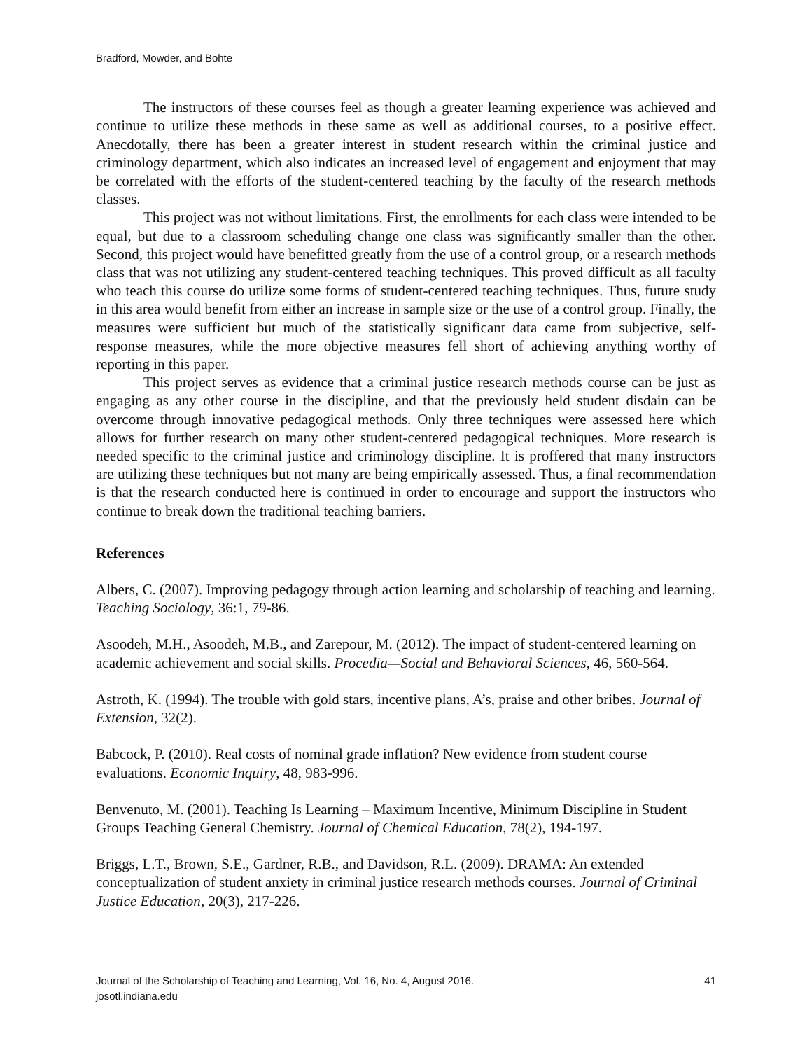Bradford, Mowder, and Bohte
The instructors of these courses feel as though a greater learning experience was achieved and continue to utilize these methods in these same as well as additional courses, to a positive effect. Anecdotally, there has been a greater interest in student research within the criminal justice and criminology department, which also indicates an increased level of engagement and enjoyment that may be correlated with the efforts of the student-centered teaching by the faculty of the research methods classes.
This project was not without limitations. First, the enrollments for each class were intended to be equal, but due to a classroom scheduling change one class was significantly smaller than the other. Second, this project would have benefitted greatly from the use of a control group, or a research methods class that was not utilizing any student-centered teaching techniques. This proved difficult as all faculty who teach this course do utilize some forms of student-centered teaching techniques. Thus, future study in this area would benefit from either an increase in sample size or the use of a control group. Finally, the measures were sufficient but much of the statistically significant data came from subjective, self-response measures, while the more objective measures fell short of achieving anything worthy of reporting in this paper.
This project serves as evidence that a criminal justice research methods course can be just as engaging as any other course in the discipline, and that the previously held student disdain can be overcome through innovative pedagogical methods. Only three techniques were assessed here which allows for further research on many other student-centered pedagogical techniques. More research is needed specific to the criminal justice and criminology discipline. It is proffered that many instructors are utilizing these techniques but not many are being empirically assessed. Thus, a final recommendation is that the research conducted here is continued in order to encourage and support the instructors who continue to break down the traditional teaching barriers.
References
Albers, C. (2007). Improving pedagogy through action learning and scholarship of teaching and learning. Teaching Sociology, 36:1, 79-86.
Asoodeh, M.H., Asoodeh, M.B., and Zarepour, M. (2012). The impact of student-centered learning on academic achievement and social skills. Procedia—Social and Behavioral Sciences, 46, 560-564.
Astroth, K. (1994). The trouble with gold stars, incentive plans, A’s, praise and other bribes. Journal of Extension, 32(2).
Babcock, P. (2010). Real costs of nominal grade inflation? New evidence from student course evaluations. Economic Inquiry, 48, 983-996.
Benvenuto, M. (2001). Teaching Is Learning – Maximum Incentive, Minimum Discipline in Student Groups Teaching General Chemistry. Journal of Chemical Education, 78(2), 194-197.
Briggs, L.T., Brown, S.E., Gardner, R.B., and Davidson, R.L. (2009). DRAMA: An extended conceptualization of student anxiety in criminal justice research methods courses. Journal of Criminal Justice Education, 20(3), 217-226.
Journal of the Scholarship of Teaching and Learning, Vol. 16, No. 4, August 2016.
josotl.indiana.edu
41